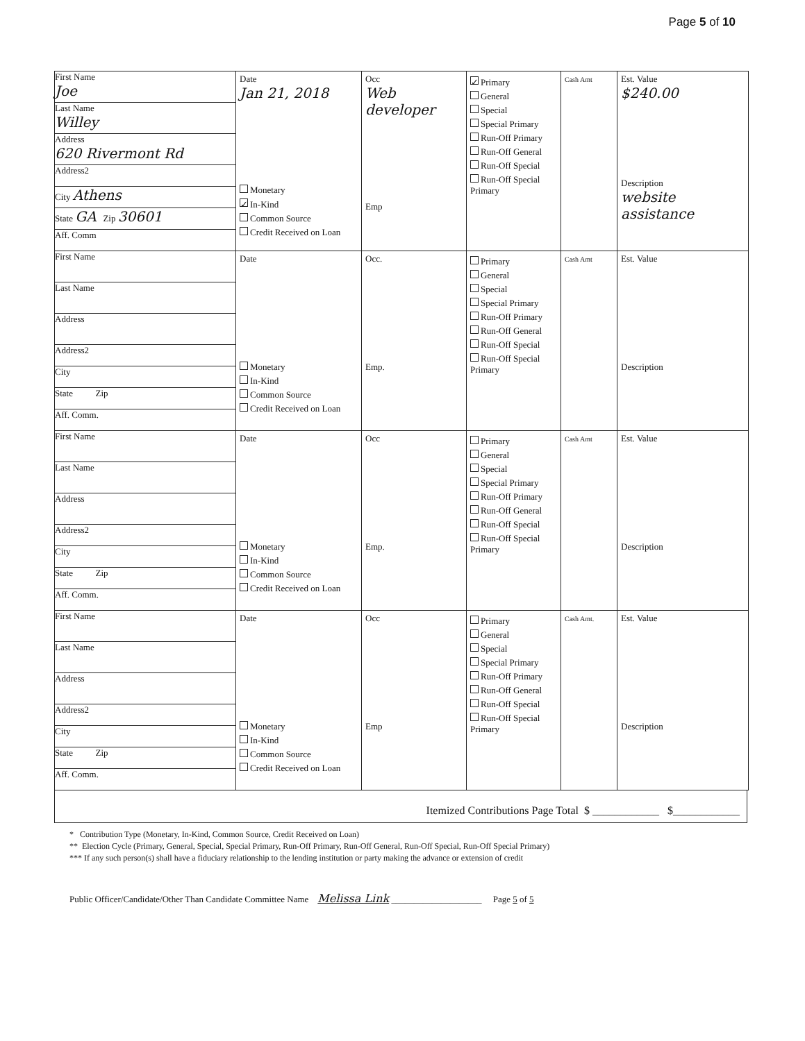Page 5 of 10
| First Name Joe Last Name Willey Address 620 Rivermont Rd Address2 City Athens State GA Zip 30601 Aff. Comm | Date Jan 21, 2018 Monetary ✓ In-Kind Common Source Credit Received on Loan | Occ Web developer Emp | ✓ Primary General Special Special Primary Run-Off Primary Run-Off General Run-Off Special Run-Off Special Primary | Cash Amt | Est. Value $240.00 Description website assistance |
| First Name Last Name Address Address2 City State Zip Aff. Comm. | Date Monetary In-Kind Common Source Credit Received on Loan | Occ. Emp. | Primary General Special Special Primary Run-Off Primary Run-Off General Run-Off Special Run-Off Special Primary | Cash Amt | Est. Value Description |
| First Name Last Name Address Address2 City State Zip Aff. Comm. | Date Monetary In-Kind Common Source Credit Received on Loan | Occ Emp. | Primary General Special Special Primary Run-Off Primary Run-Off General Run-Off Special Run-Off Special Primary | Cash Amt | Est. Value Description |
| First Name Last Name Address Address2 City State Zip Aff. Comm. | Date Monetary In-Kind Common Source Credit Received on Loan | Occ Emp | Primary General Special Special Primary Run-Off Primary Run-Off General Run-Off Special Run-Off Special Primary | Cash Amt. | Est. Value Description |
Itemized Contributions Page Total $ ____________ $____________
* Contribution Type (Monetary, In-Kind, Common Source, Credit Received on Loan)
** Election Cycle (Primary, General, Special, Special Primary, Run-Off Primary, Run-Off General, Run-Off Special, Run-Off Special Primary)
*** If any such person(s) shall have a fiduciary relationship to the lending institution or party making the advance or extension of credit
Public Officer/Candidate/Other Than Candidate Committee Name Melissa Link ____________________ Page 5 of 5